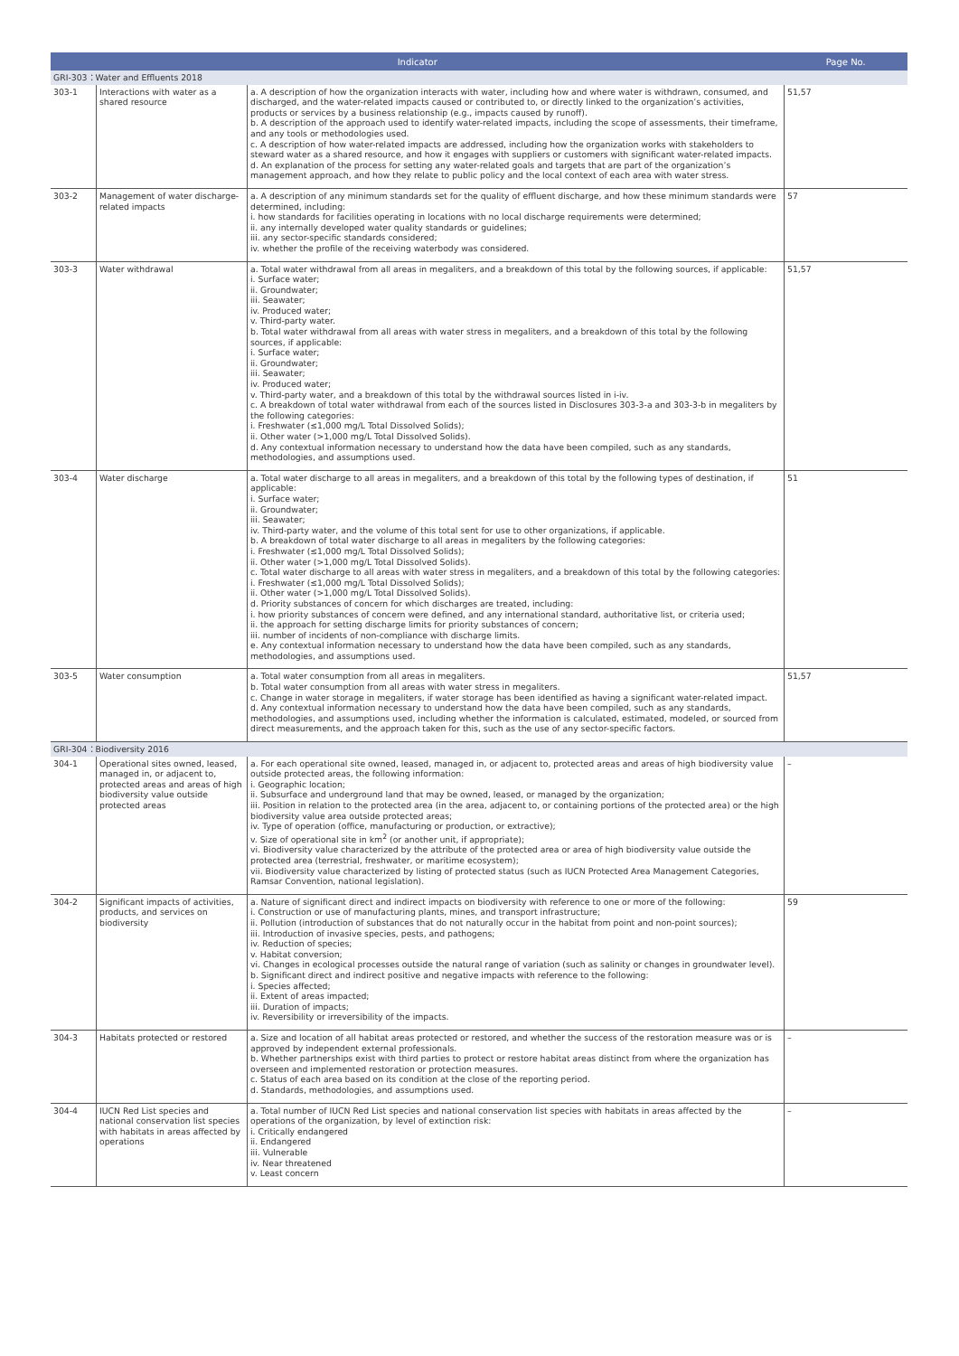| Indicator | | | Page No. |
| --- | --- | --- | --- |
| GRI-303：Water and Effluents 2018 | | | |
| 303-1 | Interactions with water as a shared resource | a. A description of how the organization interacts with water, including how and where water is withdrawn, consumed, and discharged, and the water-related impacts caused or contributed to, or directly linked to the organization’s activities, products or services by a business relationship (e.g., impacts caused by runoff). b. A description of the approach used to identify water-related impacts, including the scope of assessments, their timeframe, and any tools or methodologies used. c. A description of how water-related impacts are addressed, including how the organization works with stakeholders to steward water as a shared resource, and how it engages with suppliers or customers with significant water-related impacts. d. An explanation of the process for setting any water-related goals and targets that are part of the organization’s management approach, and how they relate to public policy and the local context of each area with water stress. | 51,57 |
| 303-2 | Management of water discharge-related impacts | a. A description of any minimum standards set for the quality of effluent discharge, and how these minimum standards were determined, including: i. how standards for facilities operating in locations with no local discharge requirements were determined; ii. any internally developed water quality standards or guidelines; iii. any sector-specific standards considered; iv. whether the profile of the receiving waterbody was considered. | 57 |
| 303-3 | Water withdrawal | a. Total water withdrawal from all areas in megaliters, and a breakdown of this total by the following sources, if applicable: i. Surface water; ii. Groundwater; iii. Seawater; iv. Produced water; v. Third-party water. b. Total water withdrawal from all areas with water stress in megaliters, and a breakdown of this total by the following sources, if applicable: i. Surface water; ii. Groundwater; iii. Seawater; iv. Produced water; v. Third-party water, and a breakdown of this total by the withdrawal sources listed in i-iv. c. A breakdown of total water withdrawal from each of the sources listed in Disclosures 303-3-a and 303-3-b in megaliters by the following categories: i. Freshwater (≤1,000 mg/L Total Dissolved Solids); ii. Other water (>1,000 mg/L Total Dissolved Solids). d. Any contextual information necessary to understand how the data have been compiled, such as any standards, methodologies, and assumptions used. | 51,57 |
| 303-4 | Water discharge | a. Total water discharge to all areas in megaliters, and a breakdown of this total by the following types of destination, if applicable: i. Surface water; ii. Groundwater; iii. Seawater; iv. Third-party water, and the volume of this total sent for use to other organizations, if applicable. b. A breakdown of total water discharge to all areas in megaliters by the following categories: i. Freshwater (≤1,000 mg/L Total Dissolved Solids); ii. Other water (>1,000 mg/L Total Dissolved Solids). c. Total water discharge to all areas with water stress in megaliters, and a breakdown of this total by the following categories: i. Freshwater (≤1,000 mg/L Total Dissolved Solids); ii. Other water (>1,000 mg/L Total Dissolved Solids). d. Priority substances of concern for which discharges are treated, including: i. how priority substances of concern were defined, and any international standard, authoritative list, or criteria used; ii. the approach for setting discharge limits for priority substances of concern; iii. number of incidents of non-compliance with discharge limits. e. Any contextual information necessary to understand how the data have been compiled, such as any standards, methodologies, and assumptions used. | 51 |
| 303-5 | Water consumption | a. Total water consumption from all areas in megaliters. b. Total water consumption from all areas with water stress in megaliters. c. Change in water storage in megaliters, if water storage has been identified as having a significant water-related impact. d. Any contextual information necessary to understand how the data have been compiled, such as any standards, methodologies, and assumptions used, including whether the information is calculated, estimated, modeled, or sourced from direct measurements, and the approach taken for this, such as the use of any sector-specific factors. | 51,57 |
| GRI-304：Biodiversity 2016 | | | |
| 304-1 | Operational sites owned, leased, managed in, or adjacent to, protected areas and areas of high biodiversity value outside protected areas | a. For each operational site owned, leased, managed in, or adjacent to, protected areas and areas of high biodiversity value outside protected areas, the following information: i. Geographic location; ii. Subsurface and underground land that may be owned, leased, or managed by the organization; iii. Position in relation to the protected area (in the area, adjacent to, or containing portions of the protected area) or the high biodiversity value area outside protected areas; iv. Type of operation (office, manufacturing or production, or extractive); v. Size of operational site in km<sup>2</sup> (or another unit, if appropriate); vi. Biodiversity value characterized by the attribute of the protected area or area of high biodiversity value outside the protected area (terrestrial, freshwater, or maritime ecosystem); vii. Biodiversity value characterized by listing of protected status (such as IUCN Protected Area Management Categories, Ramsar Convention, national legislation). | – |
| 304-2 | Significant impacts of activities, products, and services on biodiversity | a. Nature of significant direct and indirect impacts on biodiversity with reference to one or more of the following: i. Construction or use of manufacturing plants, mines, and transport infrastructure; ii. Pollution (introduction of substances that do not naturally occur in the habitat from point and non-point sources); iii. Introduction of invasive species, pests, and pathogens; iv. Reduction of species; v. Habitat conversion; vi. Changes in ecological processes outside the natural range of variation (such as salinity or changes in groundwater level). b. Significant direct and indirect positive and negative impacts with reference to the following: i. Species affected; ii. Extent of areas impacted; iii. Duration of impacts; iv. Reversibility or irreversibility of the impacts. | 59 |
| 304-3 | Habitats protected or restored | a. Size and location of all habitat areas protected or restored, and whether the success of the restoration measure was or is approved by independent external professionals. b. Whether partnerships exist with third parties to protect or restore habitat areas distinct from where the organization has overseen and implemented restoration or protection measures. c. Status of each area based on its condition at the close of the reporting period. d. Standards, methodologies, and assumptions used. | – |
| 304-4 | IUCN Red List species and national conservation list species with habitats in areas affected by operations | a. Total number of IUCN Red List species and national conservation list species with habitats in areas affected by the operations of the organization, by level of extinction risk: i. Critically endangered ii. Endangered iii. Vulnerable iv. Near threatened v. Least concern | – |